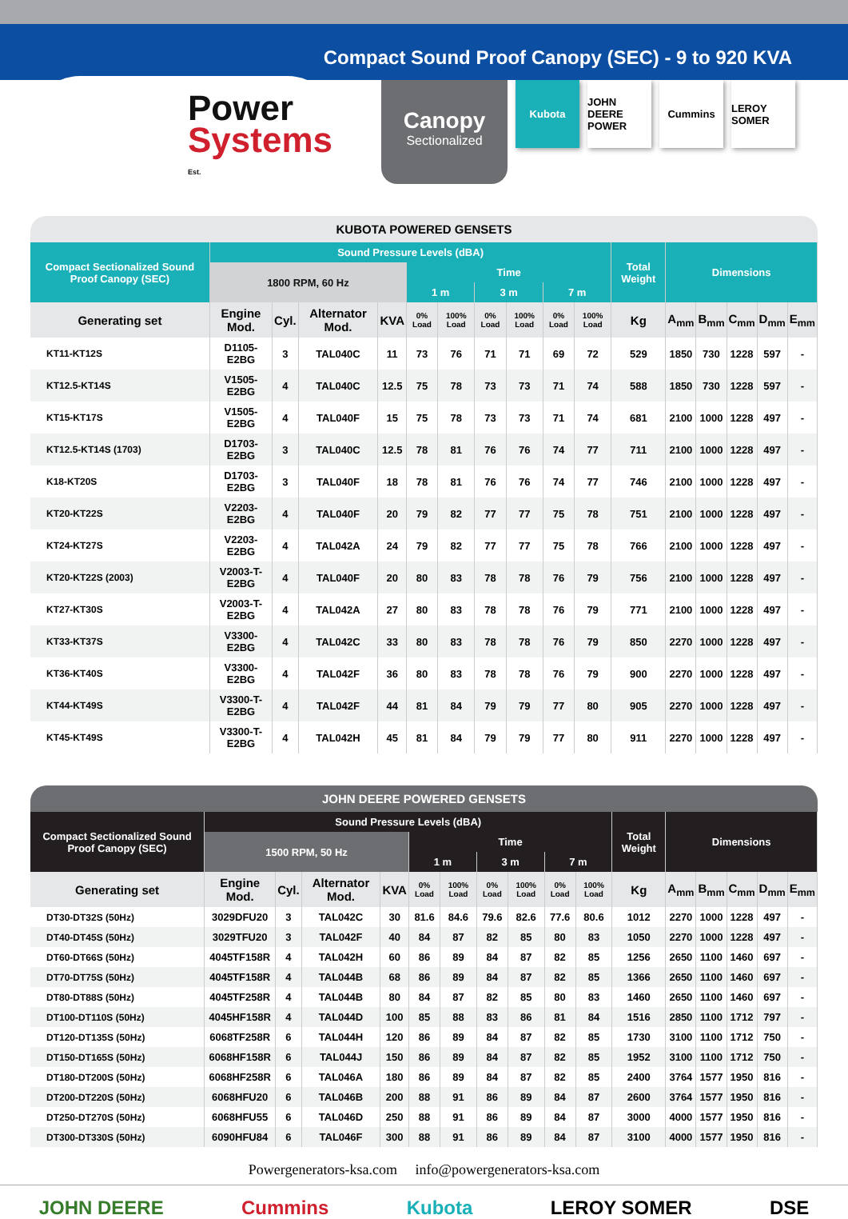Compact Sound Proof Canopy (SEC) - 9 to 920 KVA
Power
Systems <sup>Est.</sup>
Canopy
Sectionalized
Kubota JOHN DEERE POWER
Cummins LEROY SOMER
KUBOTA POWERED GENSETS
| Compact Sectionalized Sound Proof Canopy (SEC) | Sound Pressure Levels (dBA) | | | | | | | | | | Total Weight | Dimensions | | | | |
| --- | --- | --- | --- | --- | --- | --- | --- | --- | --- | --- | --- | --- | --- | --- | --- | --- |
| | 1800 RPM, 60 Hz | | | | Time | | | | | | | | | | | |
| | | | | | 1 m | | 3 m | | 7 m | | | | | | | |
| Generating set | Engine Mod. | Cyl. | Alternator Mod. | KVA | 0% Load | 100% Load | 0% Load | 100% Load | 0% Load | 100% Load | Kg | A<sub>mm</sub> | B<sub>mm</sub> | C<sub>mm</sub> | D<sub>mm</sub> | E<sub>mm</sub> |
| KT11-KT12S | D1105-E2BG | 3 | TAL040C | 11 | 73 | 76 | 71 | 71 | 69 | 72 | 529 | 1850 | 730 | 1228 | 597 | - |
| KT12.5-KT14S | V1505-E2BG | 4 | TAL040C | 12.5 | 75 | 78 | 73 | 73 | 71 | 74 | 588 | 1850 | 730 | 1228 | 597 | - |
| KT15-KT17S | V1505-E2BG | 4 | TAL040F | 15 | 75 | 78 | 73 | 73 | 71 | 74 | 681 | 2100 | 1000 | 1228 | 497 | - |
| KT12.5-KT14S (1703) | D1703-E2BG | 3 | TAL040C | 12.5 | 78 | 81 | 76 | 76 | 74 | 77 | 711 | 2100 | 1000 | 1228 | 497 | - |
| K18-KT20S | D1703-E2BG | 3 | TAL040F | 18 | 78 | 81 | 76 | 76 | 74 | 77 | 746 | 2100 | 1000 | 1228 | 497 | - |
| KT20-KT22S | V2203-E2BG | 4 | TAL040F | 20 | 79 | 82 | 77 | 77 | 75 | 78 | 751 | 2100 | 1000 | 1228 | 497 | - |
| KT24-KT27S | V2203-E2BG | 4 | TAL042A | 24 | 79 | 82 | 77 | 77 | 75 | 78 | 766 | 2100 | 1000 | 1228 | 497 | - |
| KT20-KT22S (2003) | V2003-T-E2BG | 4 | TAL040F | 20 | 80 | 83 | 78 | 78 | 76 | 79 | 756 | 2100 | 1000 | 1228 | 497 | - |
| KT27-KT30S | V2003-T-E2BG | 4 | TAL042A | 27 | 80 | 83 | 78 | 78 | 76 | 79 | 771 | 2100 | 1000 | 1228 | 497 | - |
| KT33-KT37S | V3300-E2BG | 4 | TAL042C | 33 | 80 | 83 | 78 | 78 | 76 | 79 | 850 | 2270 | 1000 | 1228 | 497 | - |
| KT36-KT40S | V3300-E2BG | 4 | TAL042F | 36 | 80 | 83 | 78 | 78 | 76 | 79 | 900 | 2270 | 1000 | 1228 | 497 | - |
| KT44-KT49S | V3300-T-E2BG | 4 | TAL042F | 44 | 81 | 84 | 79 | 79 | 77 | 80 | 905 | 2270 | 1000 | 1228 | 497 | - |
| KT45-KT49S | V3300-T-E2BG | 4 | TAL042H | 45 | 81 | 84 | 79 | 79 | 77 | 80 | 911 | 2270 | 1000 | 1228 | 497 | - |
JOHN DEERE POWERED GENSETS
| Compact Sectionalized Sound Proof Canopy (SEC) | Sound Pressure Levels (dBA) | | | | | | | | | | Total Weight | Dimensions | | | | |
| --- | --- | --- | --- | --- | --- | --- | --- | --- | --- | --- | --- | --- | --- | --- | --- | --- |
| | 1500 RPM, 50 Hz | | | | Time | | | | | | | | | | | |
| | | | | | 1 m | | 3 m | | 7 m | | | | | | | |
| Generating set | Engine Mod. | Cyl. | Alternator Mod. | KVA | 0% Load | 100% Load | 0% Load | 100% Load | 0% Load | 100% Load | Kg | A<sub>mm</sub> | B<sub>mm</sub> | C<sub>mm</sub> | D<sub>mm</sub> | E<sub>mm</sub> |
| DT30-DT32S (50Hz) | 3029DFU20 | 3 | TAL042C | 30 | 81.6 | 84.6 | 79.6 | 82.6 | 77.6 | 80.6 | 1012 | 2270 | 1000 | 1228 | 497 | - |
| DT40-DT45S (50Hz) | 3029TFU20 | 3 | TAL042F | 40 | 84 | 87 | 82 | 85 | 80 | 83 | 1050 | 2270 | 1000 | 1228 | 497 | - |
| DT60-DT66S (50Hz) | 4045TF158R | 4 | TAL042H | 60 | 86 | 89 | 84 | 87 | 82 | 85 | 1256 | 2650 | 1100 | 1460 | 697 | - |
| DT70-DT75S (50Hz) | 4045TF158R | 4 | TAL044B | 68 | 86 | 89 | 84 | 87 | 82 | 85 | 1366 | 2650 | 1100 | 1460 | 697 | - |
| DT80-DT88S (50Hz) | 4045TF258R | 4 | TAL044B | 80 | 84 | 87 | 82 | 85 | 80 | 83 | 1460 | 2650 | 1100 | 1460 | 697 | - |
| DT100-DT110S (50Hz) | 4045HF158R | 4 | TAL044D | 100 | 85 | 88 | 83 | 86 | 81 | 84 | 1516 | 2850 | 1100 | 1712 | 797 | - |
| DT120-DT135S (50Hz) | 6068TF258R | 6 | TAL044H | 120 | 86 | 89 | 84 | 87 | 82 | 85 | 1730 | 3100 | 1100 | 1712 | 750 | - |
| DT150-DT165S (50Hz) | 6068HF158R | 6 | TAL044J | 150 | 86 | 89 | 84 | 87 | 82 | 85 | 1952 | 3100 | 1100 | 1712 | 750 | - |
| DT180-DT200S (50Hz) | 6068HF258R | 6 | TAL046A | 180 | 86 | 89 | 84 | 87 | 82 | 85 | 2400 | 3764 | 1577 | 1950 | 816 | - |
| DT200-DT220S (50Hz) | 6068HFU20 | 6 | TAL046B | 200 | 88 | 91 | 86 | 89 | 84 | 87 | 2600 | 3764 | 1577 | 1950 | 816 | - |
| DT250-DT270S (50Hz) | 6068HFU55 | 6 | TAL046D | 250 | 88 | 91 | 86 | 89 | 84 | 87 | 3000 | 4000 | 1577 | 1950 | 816 | - |
| DT300-DT330S (50Hz) | 6090HFU84 | 6 | TAL046F | 300 | 88 | 91 | 86 | 89 | 84 | 87 | 3100 | 4000 | 1577 | 1950 | 816 | - |
Powergenerators-ksa.com info@powergenerators-ksa.com
JOHN DEERE Cummins Kubota LEROY SOMER DSE